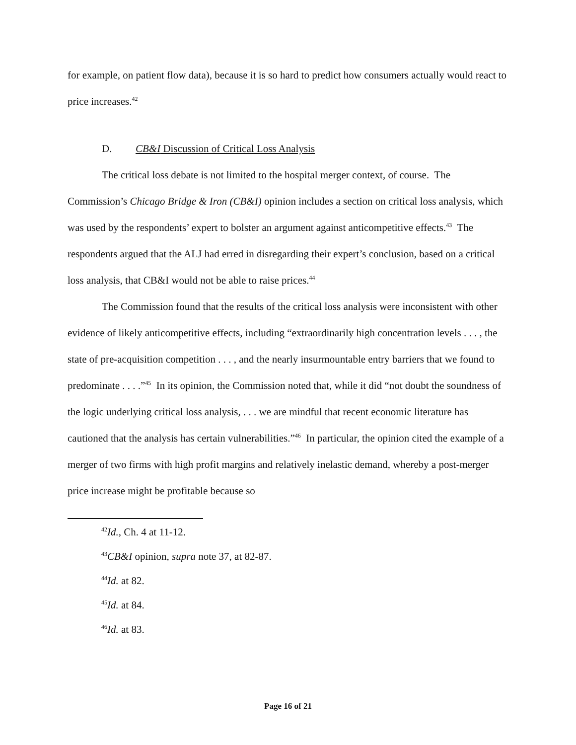for example, on patient flow data), because it is so hard to predict how consumers actually would react to price increases.<sup>42</sup>
D. CB&I Discussion of Critical Loss Analysis
The critical loss debate is not limited to the hospital merger context, of course. The Commission’s Chicago Bridge & Iron (CB&I) opinion includes a section on critical loss analysis, which was used by the respondents’ expert to bolster an argument against anticompetitive effects.<sup>43</sup> The respondents argued that the ALJ had erred in disregarding their expert’s conclusion, based on a critical loss analysis, that CB&I would not be able to raise prices.<sup>44</sup>
The Commission found that the results of the critical loss analysis were inconsistent with other evidence of likely anticompetitive effects, including “extraordinarily high concentration levels . . . , the state of pre-acquisition competition . . . , and the nearly insurmountable entry barriers that we found to predominate . . . .”<sup>45</sup> In its opinion, the Commission noted that, while it did “not doubt the soundness of the logic underlying critical loss analysis, . . . we are mindful that recent economic literature has cautioned that the analysis has certain vulnerabilities.”<sup>46</sup> In particular, the opinion cited the example of a merger of two firms with high profit margins and relatively inelastic demand, whereby a post-merger price increase might be profitable because so
<sup>42</sup> Id., Ch. 4 at 11-12.
<sup>43</sup>CB&I opinion, supra note 37, at 82-87.
<sup>44</sup> Id. at 82.
<sup>45</sup> Id. at 84.
<sup>46</sup> Id. at 83.
Page 16 of 21